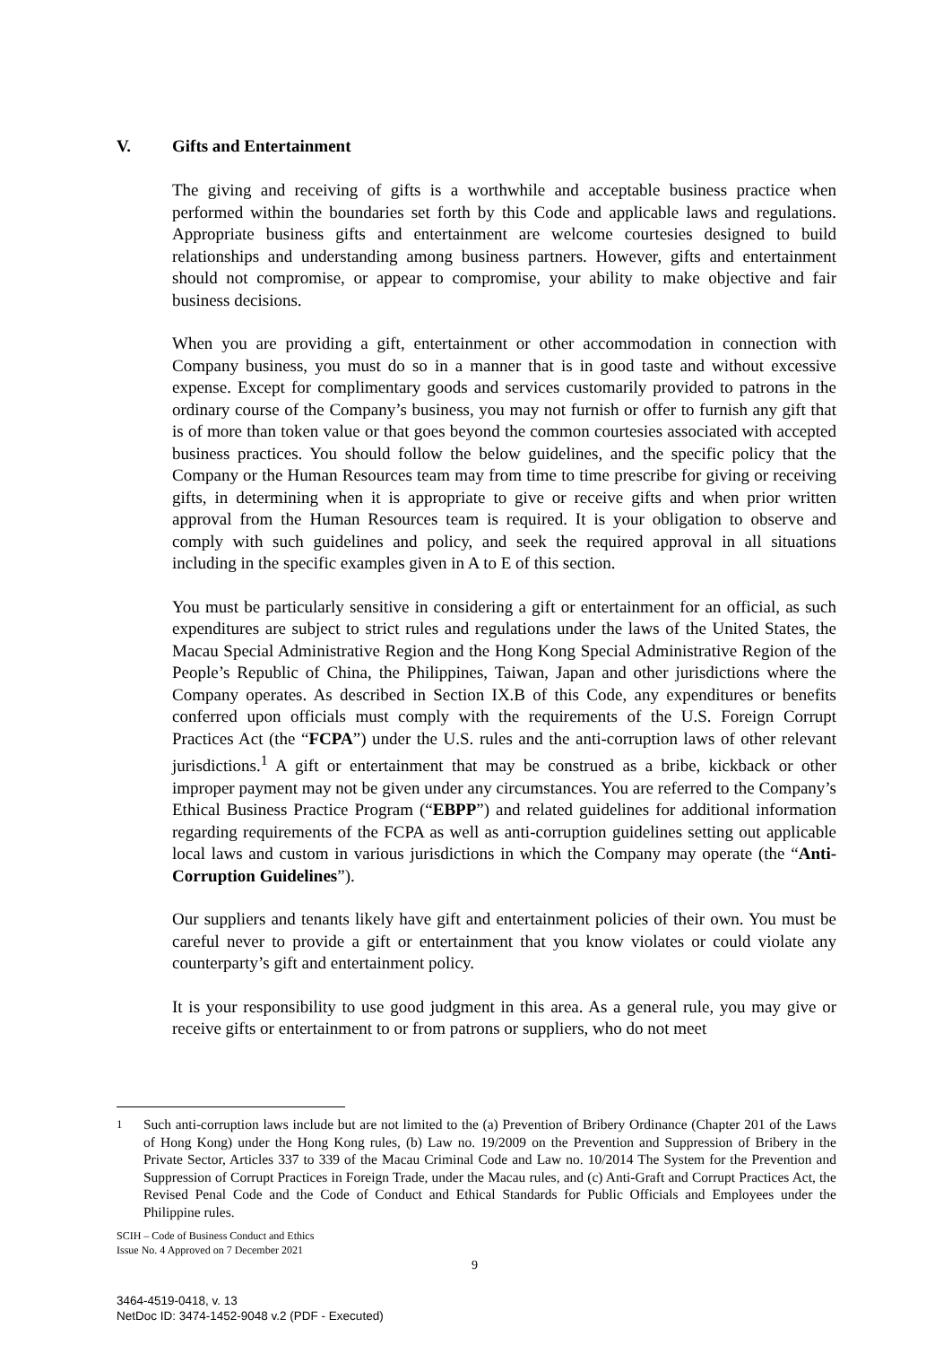V. Gifts and Entertainment
The giving and receiving of gifts is a worthwhile and acceptable business practice when performed within the boundaries set forth by this Code and applicable laws and regulations. Appropriate business gifts and entertainment are welcome courtesies designed to build relationships and understanding among business partners. However, gifts and entertainment should not compromise, or appear to compromise, your ability to make objective and fair business decisions.
When you are providing a gift, entertainment or other accommodation in connection with Company business, you must do so in a manner that is in good taste and without excessive expense. Except for complimentary goods and services customarily provided to patrons in the ordinary course of the Company’s business, you may not furnish or offer to furnish any gift that is of more than token value or that goes beyond the common courtesies associated with accepted business practices. You should follow the below guidelines, and the specific policy that the Company or the Human Resources team may from time to time prescribe for giving or receiving gifts, in determining when it is appropriate to give or receive gifts and when prior written approval from the Human Resources team is required. It is your obligation to observe and comply with such guidelines and policy, and seek the required approval in all situations including in the specific examples given in A to E of this section.
You must be particularly sensitive in considering a gift or entertainment for an official, as such expenditures are subject to strict rules and regulations under the laws of the United States, the Macau Special Administrative Region and the Hong Kong Special Administrative Region of the People’s Republic of China, the Philippines, Taiwan, Japan and other jurisdictions where the Company operates. As described in Section IX.B of this Code, any expenditures or benefits conferred upon officials must comply with the requirements of the U.S. Foreign Corrupt Practices Act (the “FCPA”) under the U.S. rules and the anti-corruption laws of other relevant jurisdictions.<sup>1</sup> A gift or entertainment that may be construed as a bribe, kickback or other improper payment may not be given under any circumstances. You are referred to the Company’s Ethical Business Practice Program (“EBPP”) and related guidelines for additional information regarding requirements of the FCPA as well as anti-corruption guidelines setting out applicable local laws and custom in various jurisdictions in which the Company may operate (the “Anti-Corruption Guidelines”).
Our suppliers and tenants likely have gift and entertainment policies of their own. You must be careful never to provide a gift or entertainment that you know violates or could violate any counterparty’s gift and entertainment policy.
It is your responsibility to use good judgment in this area. As a general rule, you may give or receive gifts or entertainment to or from patrons or suppliers, who do not meet
<sup>1</sup> Such anti-corruption laws include but are not limited to the (a) Prevention of Bribery Ordinance (Chapter 201 of the Laws of Hong Kong) under the Hong Kong rules, (b) Law no. 19/2009 on the Prevention and Suppression of Bribery in the Private Sector, Articles 337 to 339 of the Macau Criminal Code and Law no. 10/2014 The System for the Prevention and Suppression of Corrupt Practices in Foreign Trade, under the Macau rules, and (c) Anti-Graft and Corrupt Practices Act, the Revised Penal Code and the Code of Conduct and Ethical Standards for Public Officials and Employees under the Philippine rules.
SCIH – Code of Business Conduct and Ethics
Issue No. 4 Approved on 7 December 2021
9
3464-4519-0418, v. 13
NetDoc ID: 3474-1452-9048 v.2 (PDF - Executed)